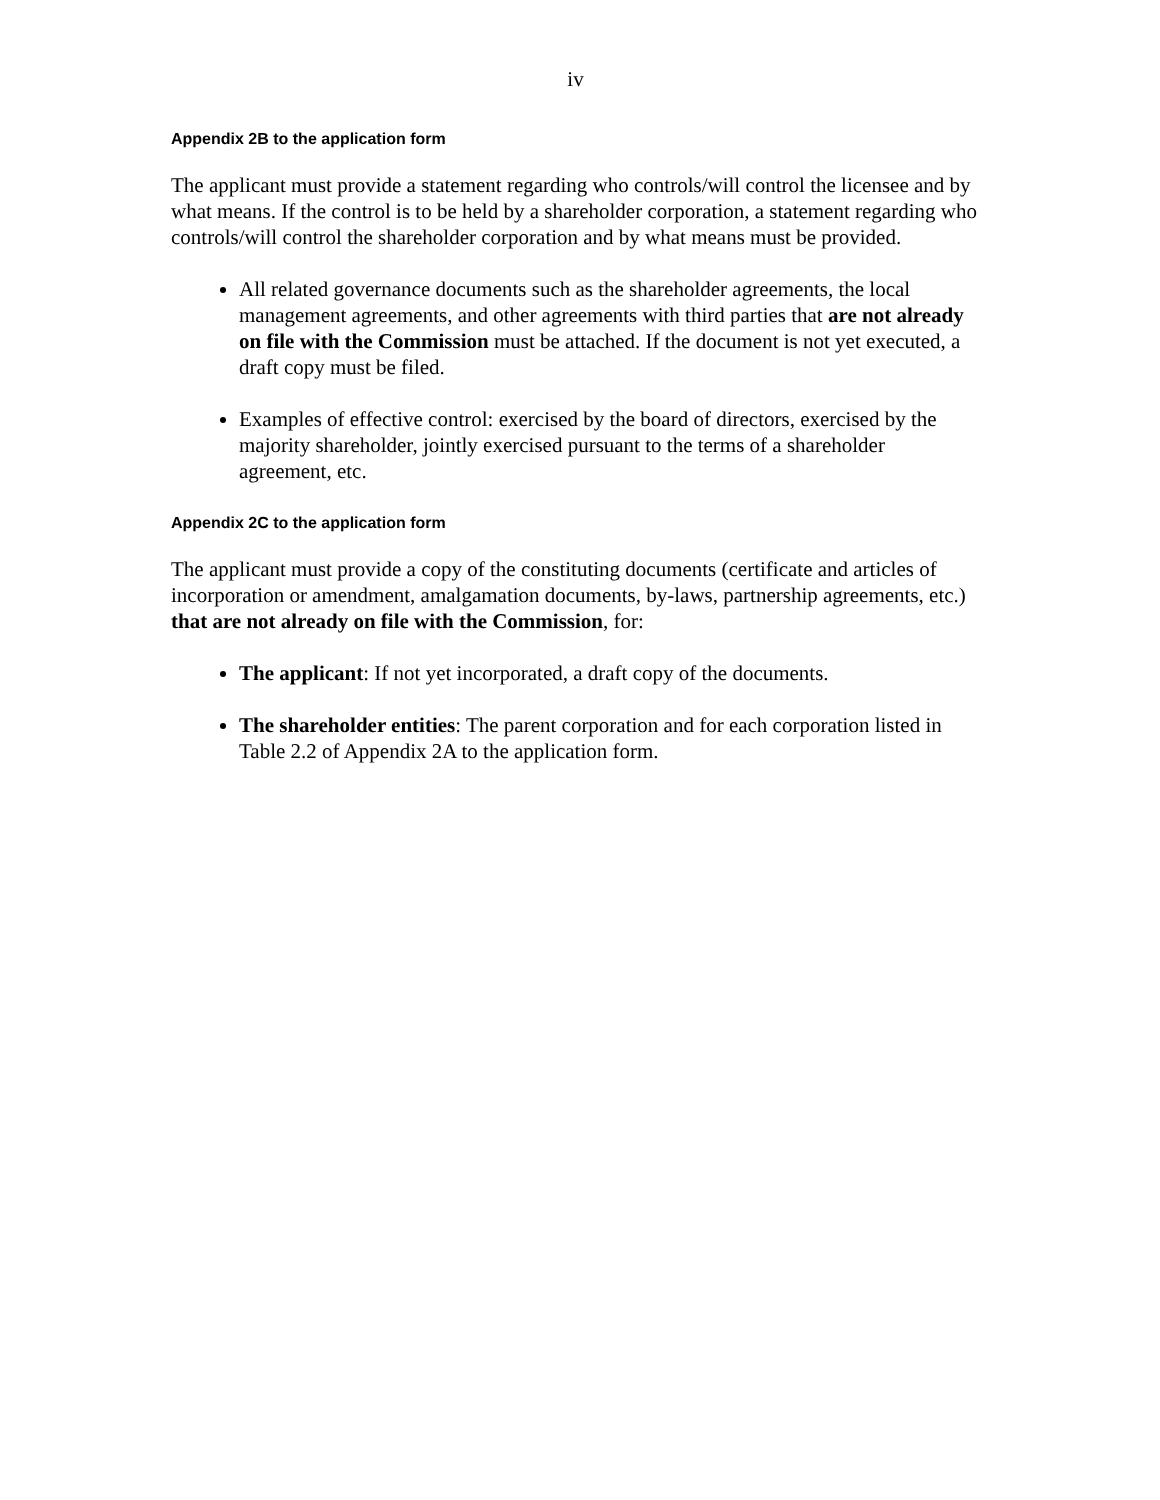iv
Appendix 2B to the application form
The applicant must provide a statement regarding who controls/will control the licensee and by what means. If the control is to be held by a shareholder corporation, a statement regarding who controls/will control the shareholder corporation and by what means must be provided.
All related governance documents such as the shareholder agreements, the local management agreements, and other agreements with third parties that are not already on file with the Commission must be attached. If the document is not yet executed, a draft copy must be filed.
Examples of effective control: exercised by the board of directors, exercised by the majority shareholder, jointly exercised pursuant to the terms of a shareholder agreement, etc.
Appendix 2C to the application form
The applicant must provide a copy of the constituting documents (certificate and articles of incorporation or amendment, amalgamation documents, by-laws, partnership agreements, etc.) that are not already on file with the Commission, for:
The applicant: If not yet incorporated, a draft copy of the documents.
The shareholder entities: The parent corporation and for each corporation listed in Table 2.2 of Appendix 2A to the application form.